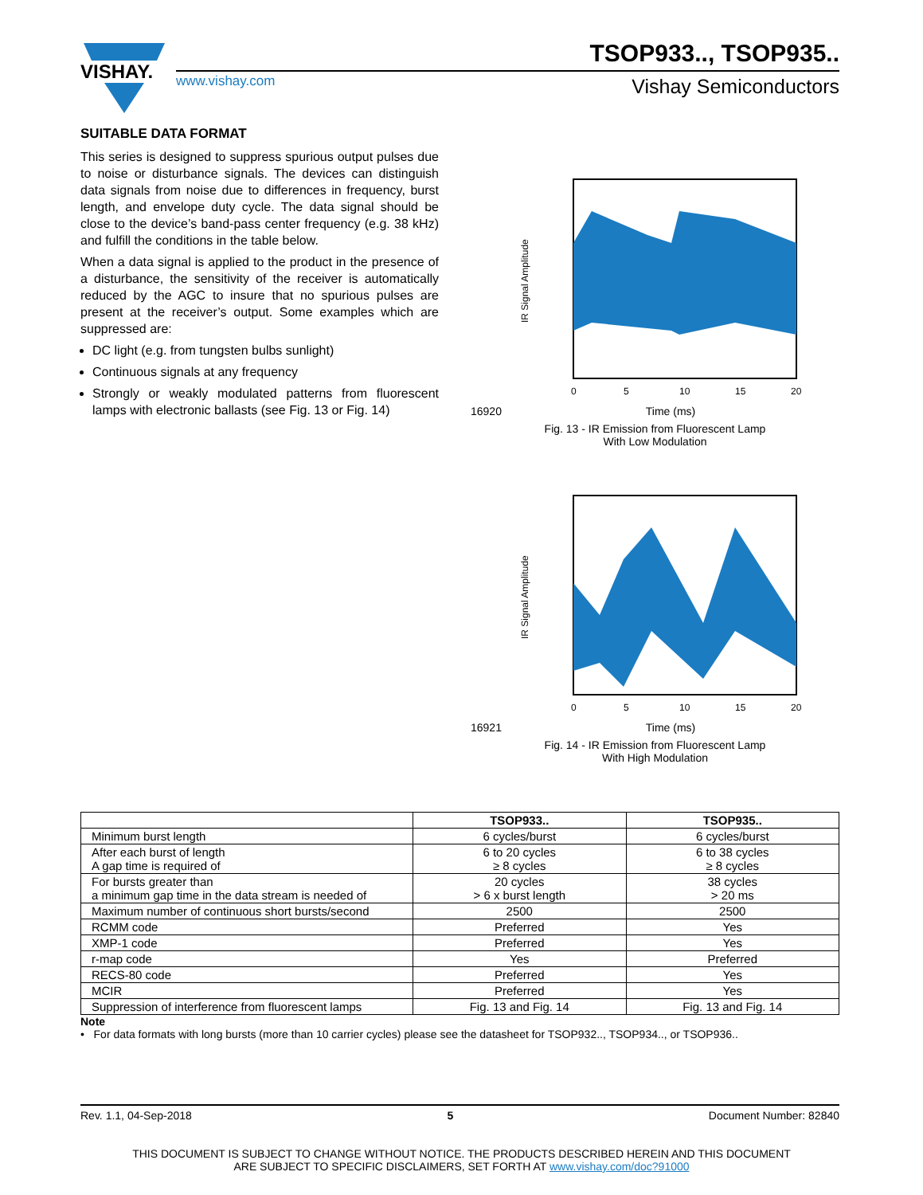VISHAY.
TSOP933.., TSOP935..
www.vishay.com
Vishay Semiconductors
SUITABLE DATA FORMAT
This series is designed to suppress spurious output pulses due to noise or disturbance signals. The devices can distinguish data signals from noise due to differences in frequency, burst length, and envelope duty cycle. The data signal should be close to the device’s band-pass center frequency (e.g. 38 kHz) and fulfill the conditions in the table below.
When a data signal is applied to the product in the presence of a disturbance, the sensitivity of the receiver is automatically reduced by the AGC to insure that no spurious pulses are present at the receiver’s output. Some examples which are suppressed are:
DC light (e.g. from tungsten bulbs sunlight)
Continuous signals at any frequency
Strongly or weakly modulated patterns from fluorescent lamps with electronic ballasts (see Fig. 13 or Fig. 14)
IR Signal Amplitude
0
5
10
15
20
16920 Time (ms)
Fig. 13 - IR Emission from Fluorescent Lamp
With Low Modulation
IR Signal Amplitude
0
5
10
15
20
16921 Time (ms)
Fig. 14 - IR Emission from Fluorescent Lamp
With High Modulation
| | TSOP933.. | TSOP935.. |
| --- | --- | --- |
| Minimum burst length | 6 cycles/burst | 6 cycles/burst |
| After each burst of length A gap time is required of | 6 to 20 cycles ≥ 8 cycles | 6 to 38 cycles ≥ 8 cycles |
| For bursts greater than a minimum gap time in the data stream is needed of | 20 cycles > 6 x burst length | 38 cycles > 20 ms |
| Maximum number of continuous short bursts/second | 2500 | 2500 |
| RCMM code | Preferred | Yes |
| XMP-1 code | Preferred | Yes |
| r-map code | Yes | Preferred |
| RECS-80 code | Preferred | Yes |
| MCIR | Preferred | Yes |
| Suppression of interference from fluorescent lamps | Fig. 13 and Fig. 14 | Fig. 13 and Fig. 14 |
Note
• For data formats with long bursts (more than 10 carrier cycles) please see the datasheet for TSOP932.., TSOP934.., or TSOP936..
Rev. 1.1, 04-Sep-2018 5 Document Number: 82840
THIS DOCUMENT IS SUBJECT TO CHANGE WITHOUT NOTICE. THE PRODUCTS DESCRIBED HEREIN AND THIS DOCUMENT
ARE SUBJECT TO SPECIFIC DISCLAIMERS, SET FORTH AT www.vishay.com/doc?91000